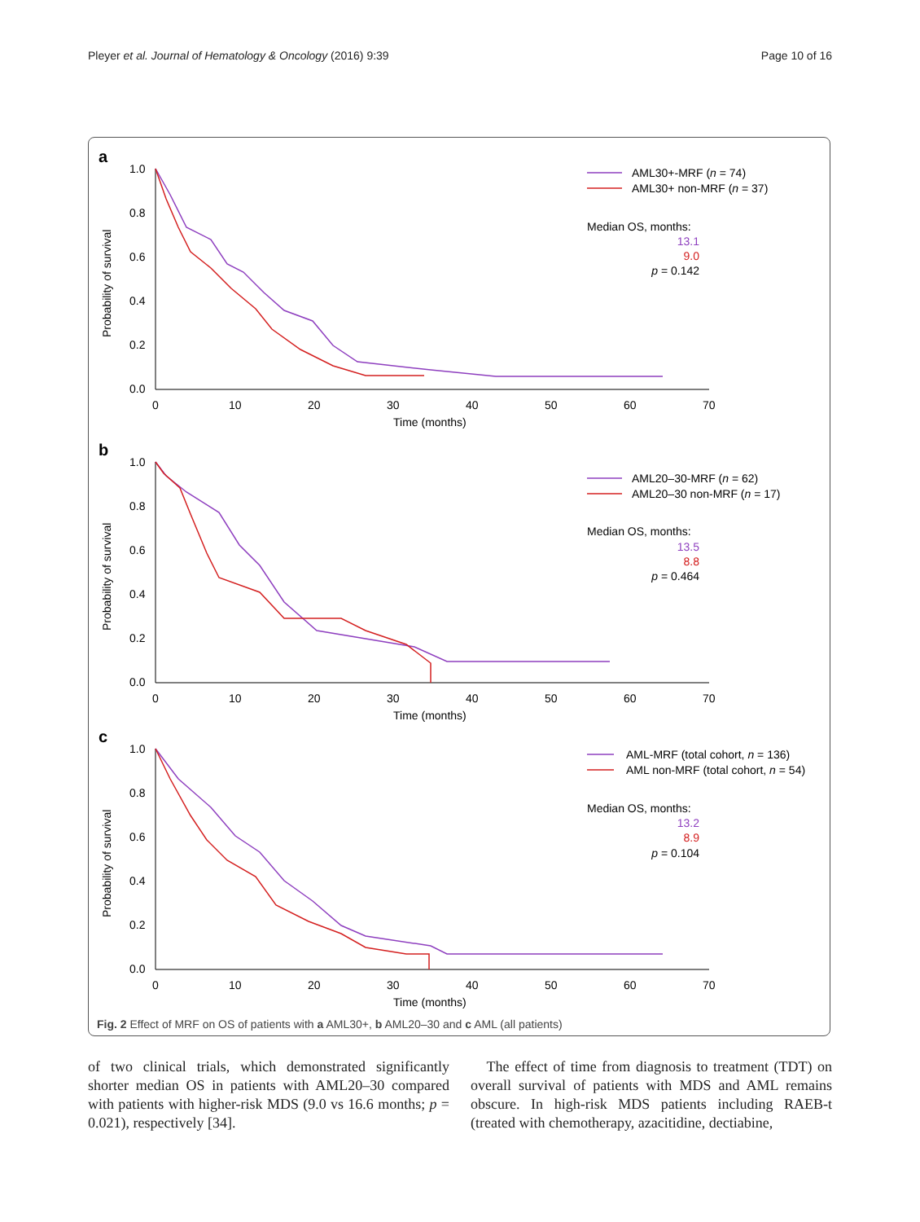Pleyer et al. Journal of Hematology & Oncology (2016) 9:39 Page 10 of 16
a
1.0
0.8
0.6
0.4
0.2
0.0
0
10
20
30
40
50
60
70
Time (months)
Probability of survival
AML30+-MRF (n = 74)
AML30+ non-MRF (n = 37)
Median OS, months:
13.1
9.0
p = 0.142
b
1.0
0.8
0.6
0.4
0.2
0.0
0
10
20
30
40
50
60
70
Time (months)
Probability of survival
AML20–30-MRF (n = 62)
AML20–30 non-MRF (n = 17)
Median OS, months:
13.5
8.8
p = 0.464
c
1.0
0.8
0.6
0.4
0.2
0.0
0
10
20
30
40
50
60
70
Time (months)
Probability of survival
AML-MRF (total cohort, n = 136)
AML non-MRF (total cohort, n = 54)
Median OS, months:
13.2
8.9
p = 0.104
Fig. 2 Effect of MRF on OS of patients with a AML30+, b AML20–30 and c AML (all patients)
of two clinical trials, which demonstrated significantly shorter median OS in patients with AML20–30 compared with patients with higher-risk MDS (9.0 vs 16.6 months; p = 0.021), respectively [34].
The effect of time from diagnosis to treatment (TDT) on overall survival of patients with MDS and AML remains obscure. In high-risk MDS patients including RAEB-t (treated with chemotherapy, azacitidine, dectiabine,